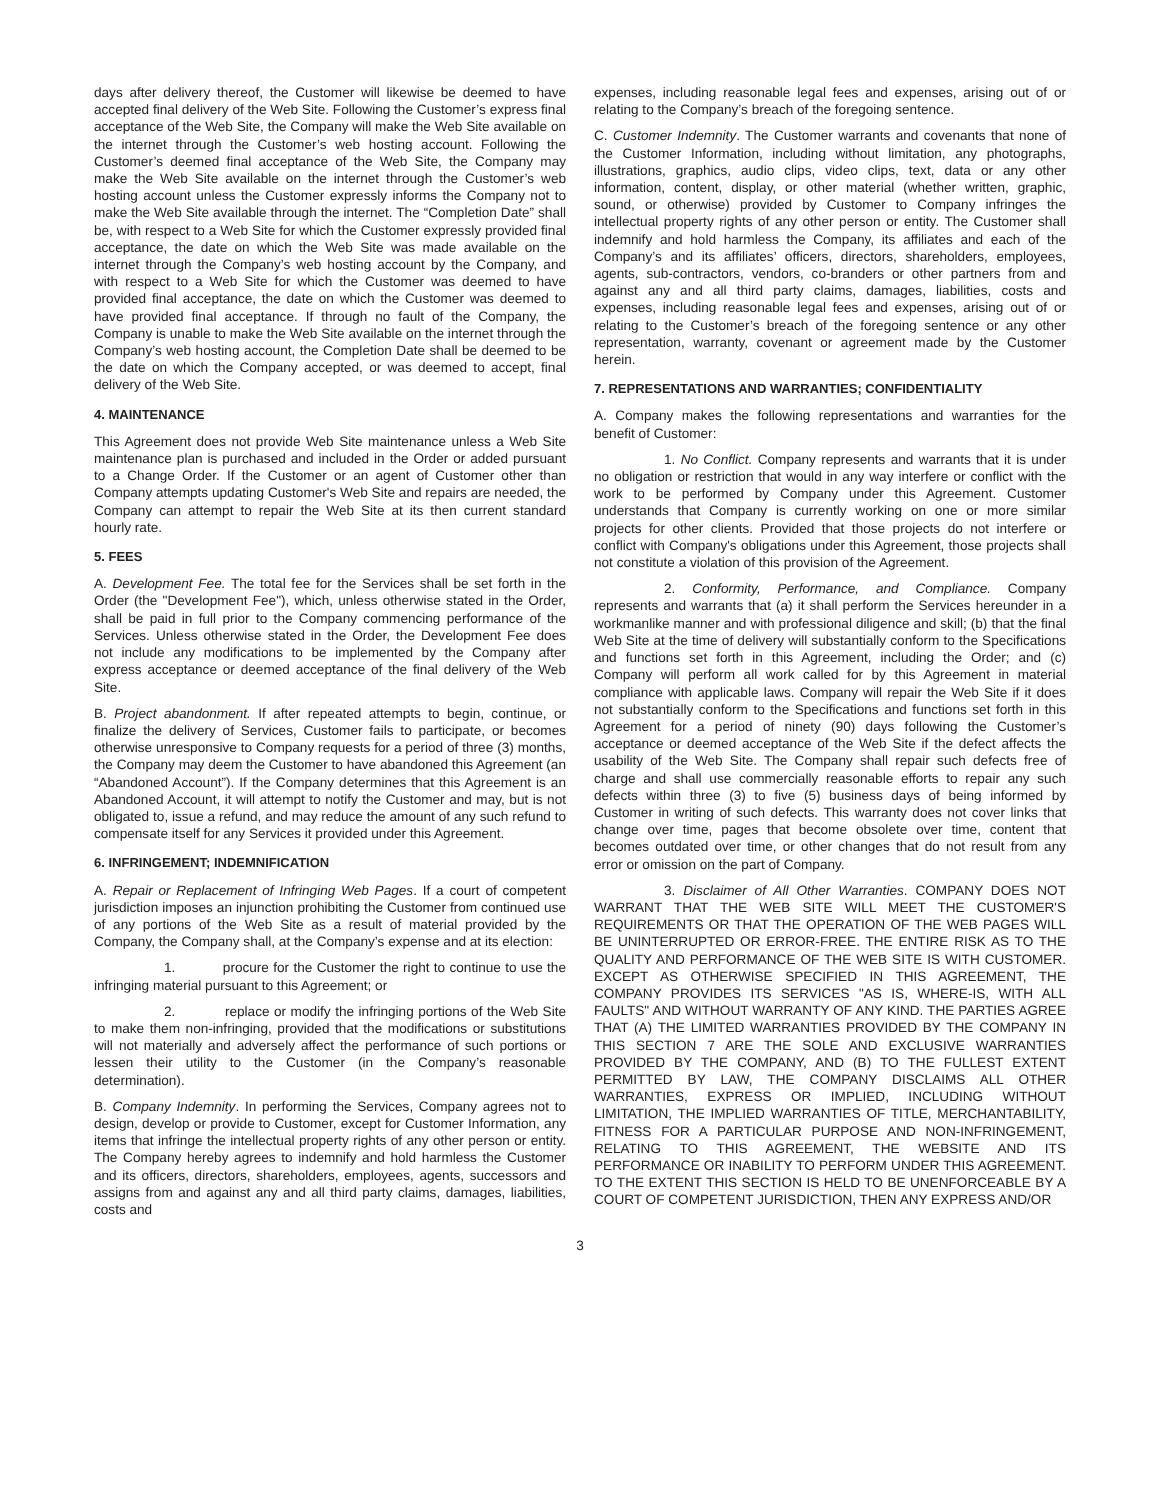days after delivery thereof, the Customer will likewise be deemed to have accepted final delivery of the Web Site. Following the Customer’s express final acceptance of the Web Site, the Company will make the Web Site available on the internet through the Customer’s web hosting account. Following the Customer’s deemed final acceptance of the Web Site, the Company may make the Web Site available on the internet through the Customer’s web hosting account unless the Customer expressly informs the Company not to make the Web Site available through the internet. The “Completion Date” shall be, with respect to a Web Site for which the Customer expressly provided final acceptance, the date on which the Web Site was made available on the internet through the Company’s web hosting account by the Company, and with respect to a Web Site for which the Customer was deemed to have provided final acceptance, the date on which the Customer was deemed to have provided final acceptance. If through no fault of the Company, the Company is unable to make the Web Site available on the internet through the Company’s web hosting account, the Completion Date shall be deemed to be the date on which the Company accepted, or was deemed to accept, final delivery of the Web Site.
4. MAINTENANCE
This Agreement does not provide Web Site maintenance unless a Web Site maintenance plan is purchased and included in the Order or added pursuant to a Change Order. If the Customer or an agent of Customer other than Company attempts updating Customer's Web Site and repairs are needed, the Company can attempt to repair the Web Site at its then current standard hourly rate.
5. FEES
A. Development Fee. The total fee for the Services shall be set forth in the Order (the "Development Fee"), which, unless otherwise stated in the Order, shall be paid in full prior to the Company commencing performance of the Services. Unless otherwise stated in the Order, the Development Fee does not include any modifications to be implemented by the Company after express acceptance or deemed acceptance of the final delivery of the Web Site.
B. Project abandonment. If after repeated attempts to begin, continue, or finalize the delivery of Services, Customer fails to participate, or becomes otherwise unresponsive to Company requests for a period of three (3) months, the Company may deem the Customer to have abandoned this Agreement (an “Abandoned Account”). If the Company determines that this Agreement is an Abandoned Account, it will attempt to notify the Customer and may, but is not obligated to, issue a refund, and may reduce the amount of any such refund to compensate itself for any Services it provided under this Agreement.
6. INFRINGEMENT; INDEMNIFICATION
A. Repair or Replacement of Infringing Web Pages. If a court of competent jurisdiction imposes an injunction prohibiting the Customer from continued use of any portions of the Web Site as a result of material provided by the Company, the Company shall, at the Company’s expense and at its election:
1. procure for the Customer the right to continue to use the infringing material pursuant to this Agreement; or
2. replace or modify the infringing portions of the Web Site to make them non-infringing, provided that the modifications or substitutions will not materially and adversely affect the performance of such portions or lessen their utility to the Customer (in the Company’s reasonable determination).
B. Company Indemnity. In performing the Services, Company agrees not to design, develop or provide to Customer, except for Customer Information, any items that infringe the intellectual property rights of any other person or entity. The Company hereby agrees to indemnify and hold harmless the Customer and its officers, directors, shareholders, employees, agents, successors and assigns from and against any and all third party claims, damages, liabilities, costs and
expenses, including reasonable legal fees and expenses, arising out of or relating to the Company’s breach of the foregoing sentence.
C. Customer Indemnity. The Customer warrants and covenants that none of the Customer Information, including without limitation, any photographs, illustrations, graphics, audio clips, video clips, text, data or any other information, content, display, or other material (whether written, graphic, sound, or otherwise) provided by Customer to Company infringes the intellectual property rights of any other person or entity. The Customer shall indemnify and hold harmless the Company, its affiliates and each of the Company’s and its affiliates’ officers, directors, shareholders, employees, agents, sub-contractors, vendors, co-branders or other partners from and against any and all third party claims, damages, liabilities, costs and expenses, including reasonable legal fees and expenses, arising out of or relating to the Customer’s breach of the foregoing sentence or any other representation, warranty, covenant or agreement made by the Customer herein.
7. REPRESENTATIONS AND WARRANTIES; CONFIDENTIALITY
A. Company makes the following representations and warranties for the benefit of Customer:
1. No Conflict. Company represents and warrants that it is under no obligation or restriction that would in any way interfere or conflict with the work to be performed by Company under this Agreement. Customer understands that Company is currently working on one or more similar projects for other clients. Provided that those projects do not interfere or conflict with Company's obligations under this Agreement, those projects shall not constitute a violation of this provision of the Agreement.
2. Conformity, Performance, and Compliance. Company represents and warrants that (a) it shall perform the Services hereunder in a workmanlike manner and with professional diligence and skill; (b) that the final Web Site at the time of delivery will substantially conform to the Specifications and functions set forth in this Agreement, including the Order; and (c) Company will perform all work called for by this Agreement in material compliance with applicable laws. Company will repair the Web Site if it does not substantially conform to the Specifications and functions set forth in this Agreement for a period of ninety (90) days following the Customer’s acceptance or deemed acceptance of the Web Site if the defect affects the usability of the Web Site. The Company shall repair such defects free of charge and shall use commercially reasonable efforts to repair any such defects within three (3) to five (5) business days of being informed by Customer in writing of such defects. This warranty does not cover links that change over time, pages that become obsolete over time, content that becomes outdated over time, or other changes that do not result from any error or omission on the part of Company.
3. Disclaimer of All Other Warranties. COMPANY DOES NOT WARRANT THAT THE WEB SITE WILL MEET THE CUSTOMER'S REQUIREMENTS OR THAT THE OPERATION OF THE WEB PAGES WILL BE UNINTERRUPTED OR ERROR-FREE. THE ENTIRE RISK AS TO THE QUALITY AND PERFORMANCE OF THE WEB SITE IS WITH CUSTOMER. EXCEPT AS OTHERWISE SPECIFIED IN THIS AGREEMENT, THE COMPANY PROVIDES ITS SERVICES "AS IS, WHERE-IS, WITH ALL FAULTS" AND WITHOUT WARRANTY OF ANY KIND. THE PARTIES AGREE THAT (A) THE LIMITED WARRANTIES PROVIDED BY THE COMPANY IN THIS SECTION 7 ARE THE SOLE AND EXCLUSIVE WARRANTIES PROVIDED BY THE COMPANY, AND (B) TO THE FULLEST EXTENT PERMITTED BY LAW, THE COMPANY DISCLAIMS ALL OTHER WARRANTIES, EXPRESS OR IMPLIED, INCLUDING WITHOUT LIMITATION, THE IMPLIED WARRANTIES OF TITLE, MERCHANTABILITY, FITNESS FOR A PARTICULAR PURPOSE AND NON-INFRINGEMENT, RELATING TO THIS AGREEMENT, THE WEBSITE AND ITS PERFORMANCE OR INABILITY TO PERFORM UNDER THIS AGREEMENT. TO THE EXTENT THIS SECTION IS HELD TO BE UNENFORCEABLE BY A COURT OF COMPETENT JURISDICTION, THEN ANY EXPRESS AND/OR
3